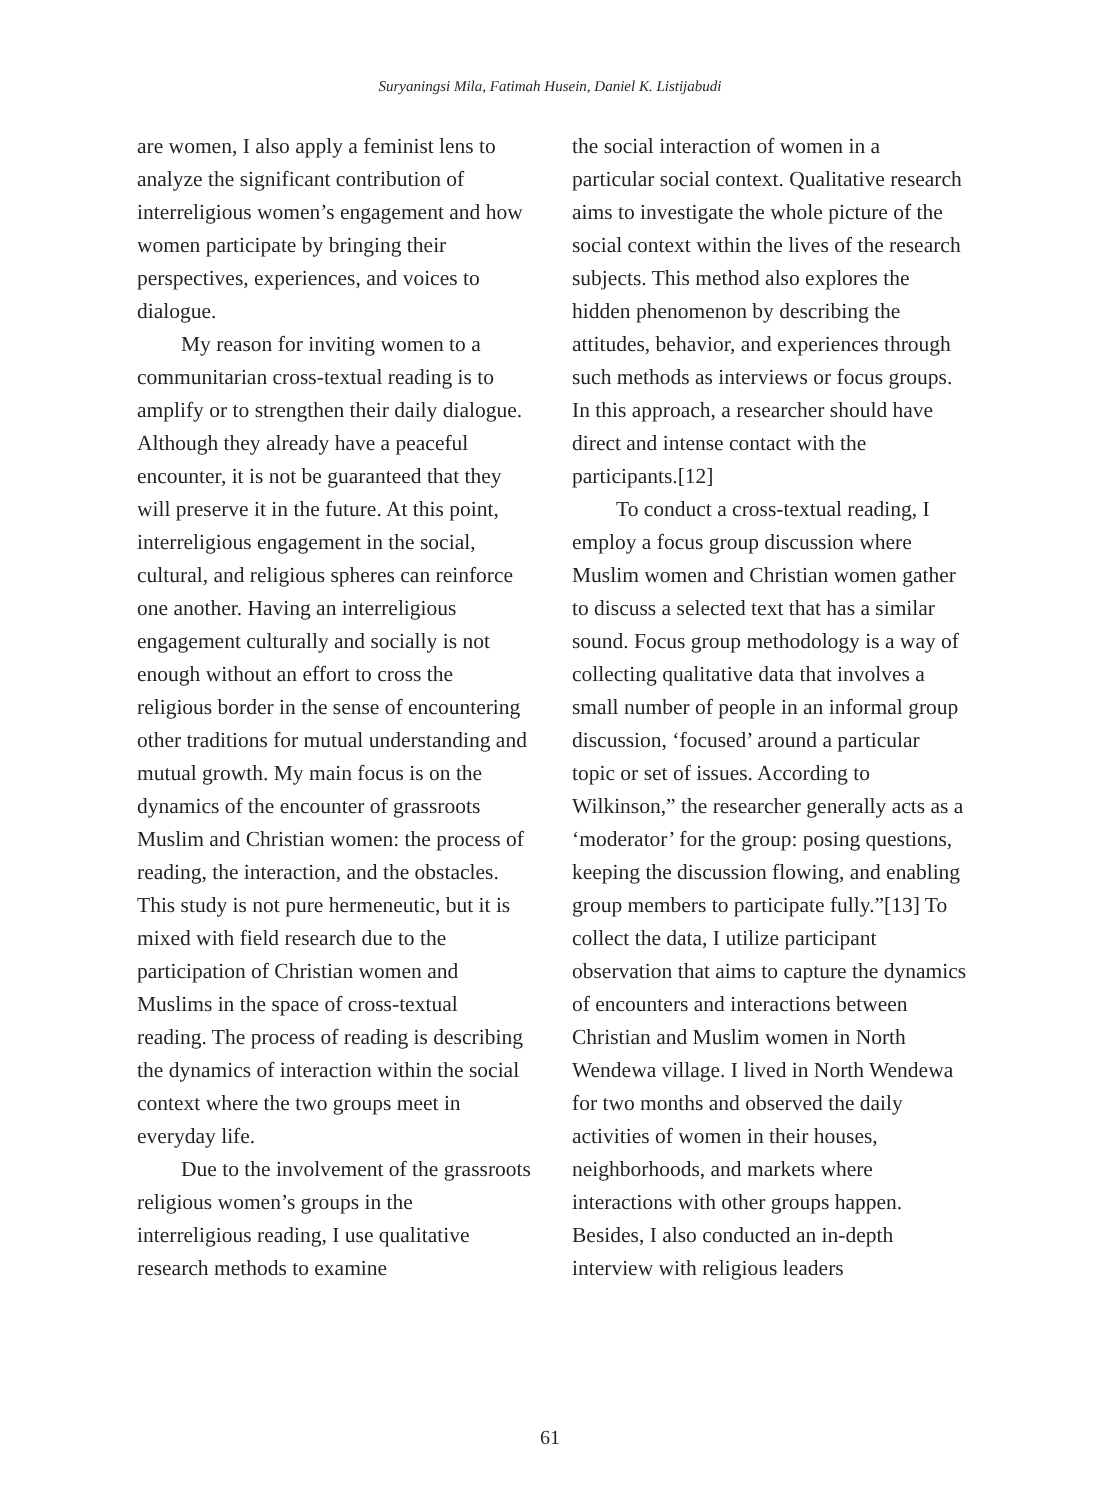Suryaningsi Mila, Fatimah Husein, Daniel K. Listijabudi
are women, I also apply a feminist lens to analyze the significant contribution of interreligious women’s engagement and how women participate by bringing their perspectives, experiences, and voices to dialogue.
My reason for inviting women to a communitarian cross-textual reading is to amplify or to strengthen their daily dialogue. Although they already have a peaceful encounter, it is not be guaranteed that they will preserve it in the future. At this point, interreligious engagement in the social, cultural, and religious spheres can reinforce one another. Having an interreligious engagement culturally and socially is not enough without an effort to cross the religious border in the sense of encountering other traditions for mutual understanding and mutual growth. My main focus is on the dynamics of the encounter of grassroots Muslim and Christian women: the process of reading, the interaction, and the obstacles. This study is not pure hermeneutic, but it is mixed with field research due to the participation of Christian women and Muslims in the space of cross-textual reading. The process of reading is describing the dynamics of interaction within the social context where the two groups meet in everyday life.
Due to the involvement of the grassroots religious women’s groups in the interreligious reading, I use qualitative research methods to examine
the social interaction of women in a particular social context. Qualitative research aims to investigate the whole picture of the social context within the lives of the research subjects. This method also explores the hidden phenomenon by describing the attitudes, behavior, and experiences through such methods as interviews or focus groups. In this approach, a researcher should have direct and intense contact with the participants.[12]
To conduct a cross-textual reading, I employ a focus group discussion where Muslim women and Christian women gather to discuss a selected text that has a similar sound. Focus group methodology is a way of collecting qualitative data that involves a small number of people in an informal group discussion, ‘focused’ around a particular topic or set of issues. According to Wilkinson,” the researcher generally acts as a ‘moderator’ for the group: posing questions, keeping the discussion flowing, and enabling group members to participate fully.”[13] To collect the data, I utilize participant observation that aims to capture the dynamics of encounters and interactions between Christian and Muslim women in North Wendewa village. I lived in North Wendewa for two months and observed the daily activities of women in their houses, neighborhoods, and markets where interactions with other groups happen. Besides, I also conducted an in-depth interview with religious leaders
61